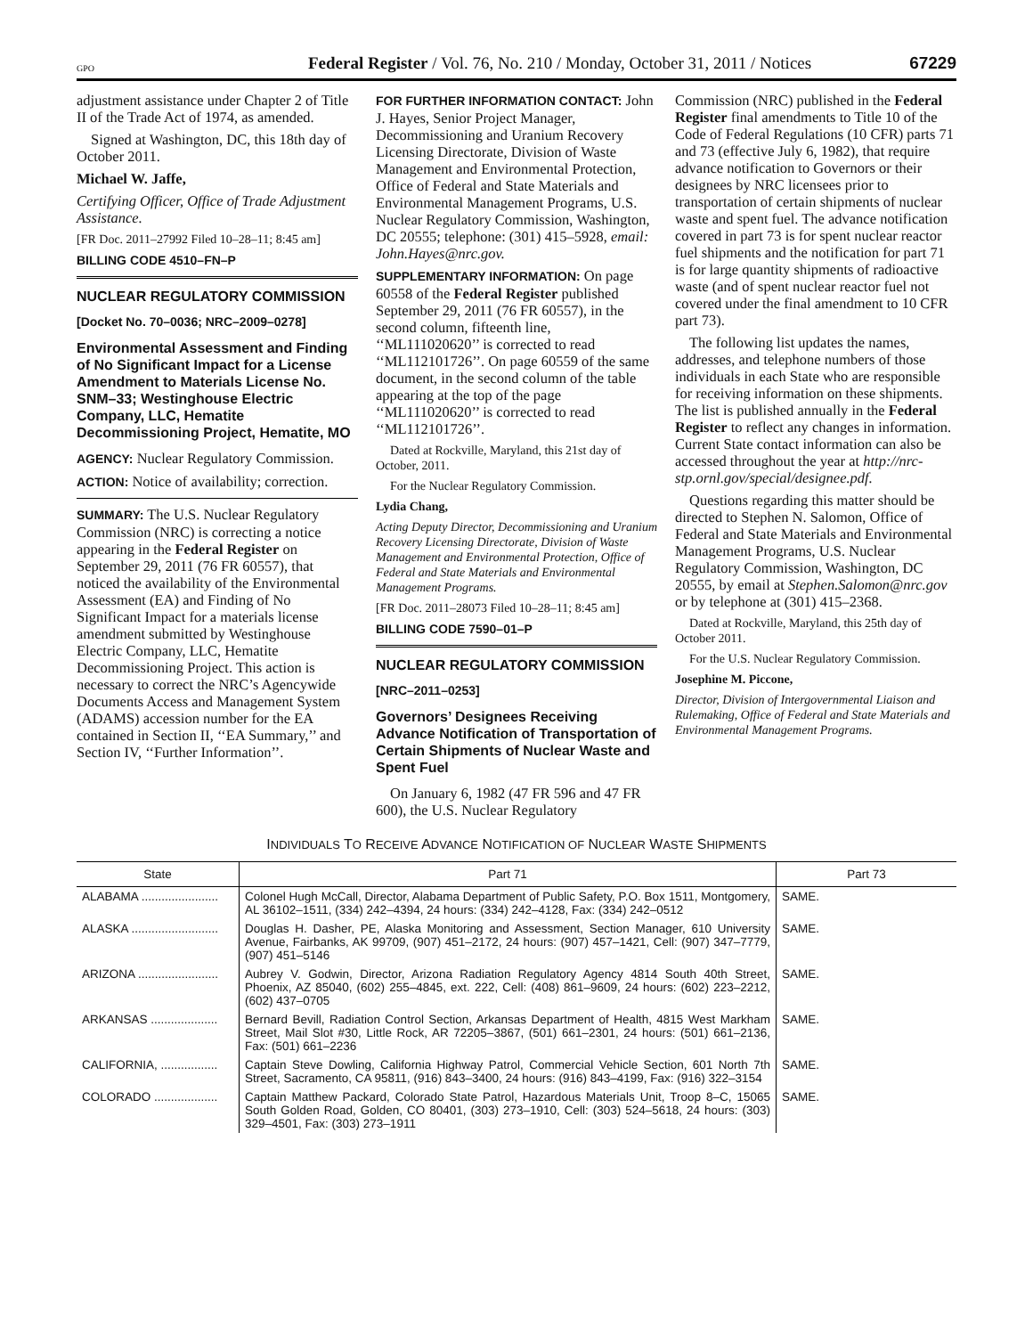GPO Federal Register / Vol. 76, No. 210 / Monday, October 31, 2011 / Notices 67229
adjustment assistance under Chapter 2 of Title II of the Trade Act of 1974, as amended.
Signed at Washington, DC, this 18th day of October 2011.
Michael W. Jaffe,
Certifying Officer, Office of Trade Adjustment Assistance.
[FR Doc. 2011–27992 Filed 10–28–11; 8:45 am]
BILLING CODE 4510–FN–P
NUCLEAR REGULATORY COMMISSION
[Docket No. 70–0036; NRC–2009–0278]
Environmental Assessment and Finding of No Significant Impact for a License Amendment to Materials License No. SNM–33; Westinghouse Electric Company, LLC, Hematite Decommissioning Project, Hematite, MO
AGENCY: Nuclear Regulatory Commission.
ACTION: Notice of availability; correction.
SUMMARY: The U.S. Nuclear Regulatory Commission (NRC) is correcting a notice appearing in the Federal Register on September 29, 2011 (76 FR 60557), that noticed the availability of the Environmental Assessment (EA) and Finding of No Significant Impact for a materials license amendment submitted by Westinghouse Electric Company, LLC, Hematite Decommissioning Project. This action is necessary to correct the NRC’s Agencywide Documents Access and Management System (ADAMS) accession number for the EA contained in Section II, ‘‘EA Summary,’’ and Section IV, ‘‘Further Information’’.
FOR FURTHER INFORMATION CONTACT: John J. Hayes, Senior Project Manager, Decommissioning and Uranium Recovery Licensing Directorate, Division of Waste Management and Environmental Protection, Office of Federal and State Materials and Environmental Management Programs, U.S. Nuclear Regulatory Commission, Washington, DC 20555; telephone: (301) 415–5928, email: John.Hayes@nrc.gov.
SUPPLEMENTARY INFORMATION: On page 60558 of the Federal Register published September 29, 2011 (76 FR 60557), in the second column, fifteenth line, ‘‘ML111020620’’ is corrected to read ‘‘ML112101726’’. On page 60559 of the same document, in the second column of the table appearing at the top of the page ‘‘ML111020620’’ is corrected to read ‘‘ML112101726’’.
Dated at Rockville, Maryland, this 21st day of October, 2011.
For the Nuclear Regulatory Commission.
Lydia Chang,
Acting Deputy Director, Decommissioning and Uranium Recovery Licensing Directorate, Division of Waste Management and Environmental Protection, Office of Federal and State Materials and Environmental Management Programs.
[FR Doc. 2011–28073 Filed 10–28–11; 8:45 am]
BILLING CODE 7590–01–P
NUCLEAR REGULATORY COMMISSION
[NRC–2011–0253]
Governors’ Designees Receiving Advance Notification of Transportation of Certain Shipments of Nuclear Waste and Spent Fuel
On January 6, 1982 (47 FR 596 and 47 FR 600), the U.S. Nuclear Regulatory
Commission (NRC) published in the Federal Register final amendments to Title 10 of the Code of Federal Regulations (10 CFR) parts 71 and 73 (effective July 6, 1982), that require advance notification to Governors or their designees by NRC licensees prior to transportation of certain shipments of nuclear waste and spent fuel. The advance notification covered in part 73 is for spent nuclear reactor fuel shipments and the notification for part 71 is for large quantity shipments of radioactive waste (and of spent nuclear reactor fuel not covered under the final amendment to 10 CFR part 73).
The following list updates the names, addresses, and telephone numbers of those individuals in each State who are responsible for receiving information on these shipments. The list is published annually in the Federal Register to reflect any changes in information. Current State contact information can also be accessed throughout the year at http://nrc-stp.ornl.gov/special/designee.pdf.
Questions regarding this matter should be directed to Stephen N. Salomon, Office of Federal and State Materials and Environmental Management Programs, U.S. Nuclear Regulatory Commission, Washington, DC 20555, by email at Stephen.Salomon@nrc.gov or by telephone at (301) 415–2368.
Dated at Rockville, Maryland, this 25th day of October 2011.
For the U.S. Nuclear Regulatory Commission.
Josephine M. Piccone,
Director, Division of Intergovernmental Liaison and Rulemaking, Office of Federal and State Materials and Environmental Management Programs.
INDIVIDUALS TO RECEIVE ADVANCE NOTIFICATION OF NUCLEAR WASTE SHIPMENTS
| State | Part 71 | Part 73 |
| --- | --- | --- |
| ALABAMA ....................... | Colonel Hugh McCall, Director, Alabama Department of Public Safety, P.O. Box 1511, Montgomery, AL 36102–1511, (334) 242–4394, 24 hours: (334) 242–4128, Fax: (334) 242–0512 | SAME. |
| ALASKA .......................... | Douglas H. Dasher, PE, Alaska Monitoring and Assessment, Section Manager, 610 University Avenue, Fairbanks, AK 99709, (907) 451–2172, 24 hours: (907) 457–1421, Cell: (907) 347–7779, (907) 451–5146 | SAME. |
| ARIZONA ........................ | Aubrey V. Godwin, Director, Arizona Radiation Regulatory Agency 4814 South 40th Street, Phoenix, AZ 85040, (602) 255–4845, ext. 222, Cell: (408) 861–9609, 24 hours: (602) 223–2212, (602) 437–0705 | SAME. |
| ARKANSAS .................... | Bernard Bevill, Radiation Control Section, Arkansas Department of Health, 4815 West Markham Street, Mail Slot #30, Little Rock, AR 72205–3867, (501) 661–2301, 24 hours: (501) 661–2136, Fax: (501) 661–2236 | SAME. |
| CALIFORNIA, ................. | Captain Steve Dowling, California Highway Patrol, Commercial Vehicle Section, 601 North 7th Street, Sacramento, CA 95811, (916) 843–3400, 24 hours: (916) 843–4199, Fax: (916) 322–3154 | SAME. |
| COLORADO ................... | Captain Matthew Packard, Colorado State Patrol, Hazardous Materials Unit, Troop 8–C, 15065 South Golden Road, Golden, CO 80401, (303) 273–1910, Cell: (303) 524–5618, 24 hours: (303) 329–4501, Fax: (303) 273–1911 | SAME. |